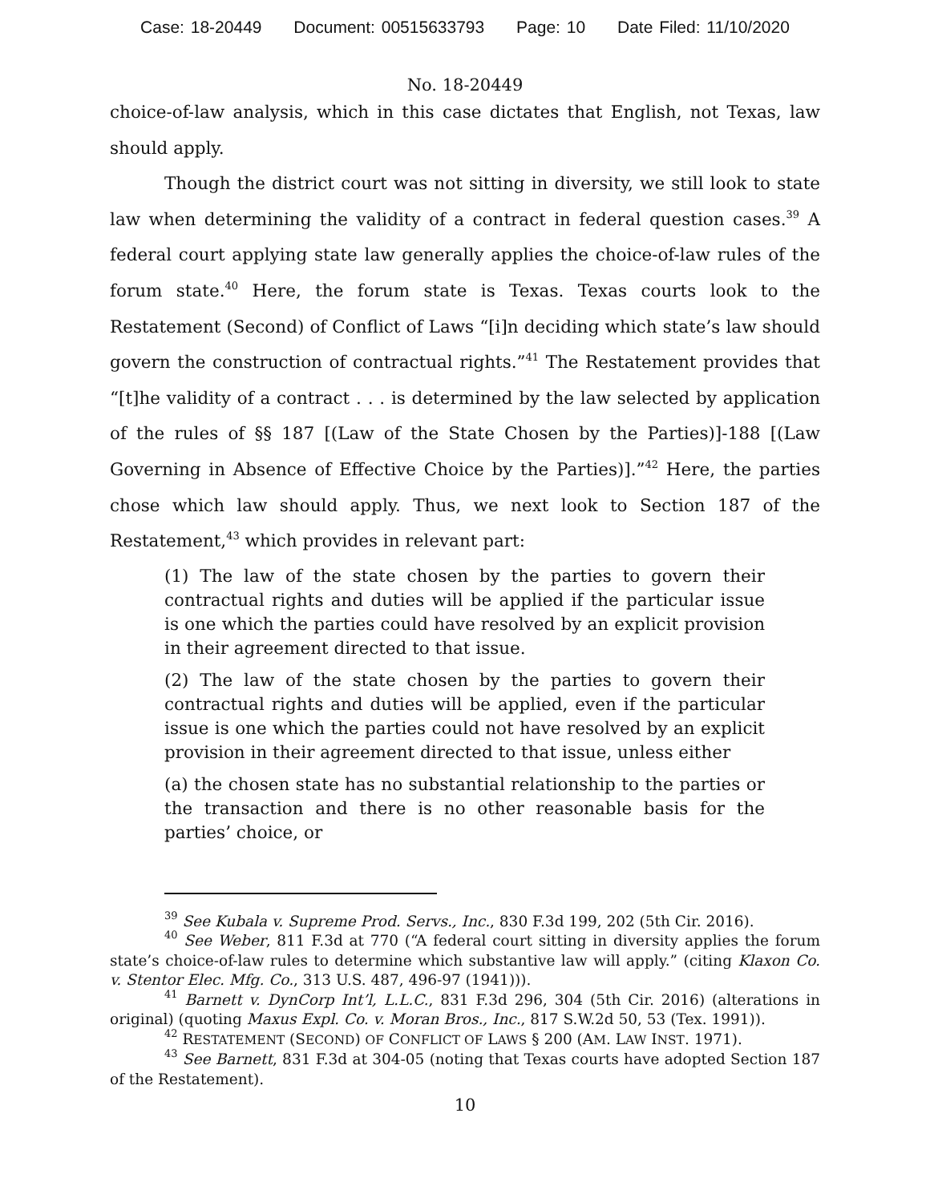Case: 18-20449 Document: 00515633793 Page: 10 Date Filed: 11/10/2020
No. 18-20449
choice-of-law analysis, which in this case dictates that English, not Texas, law should apply.
Though the district court was not sitting in diversity, we still look to state law when determining the validity of a contract in federal question cases.<sup>39</sup> A federal court applying state law generally applies the choice-of-law rules of the forum state.<sup>40</sup> Here, the forum state is Texas. Texas courts look to the Restatement (Second) of Conflict of Laws “[i]n deciding which state’s law should govern the construction of contractual rights.”<sup>41</sup> The Restatement provides that “[t]he validity of a contract . . . is determined by the law selected by application of the rules of §§ 187 [(Law of the State Chosen by the Parties)]-188 [(Law Governing in Absence of Effective Choice by the Parties)].”<sup>42</sup> Here, the parties chose which law should apply. Thus, we next look to Section 187 of the Restatement,<sup>43</sup> which provides in relevant part:
(1) The law of the state chosen by the parties to govern their contractual rights and duties will be applied if the particular issue is one which the parties could have resolved by an explicit provision in their agreement directed to that issue.
(2) The law of the state chosen by the parties to govern their contractual rights and duties will be applied, even if the particular issue is one which the parties could not have resolved by an explicit provision in their agreement directed to that issue, unless either
(a) the chosen state has no substantial relationship to the parties or the transaction and there is no other reasonable basis for the parties’ choice, or
<sup>39</sup> See Kubala v. Supreme Prod. Servs., Inc., 830 F.3d 199, 202 (5th Cir. 2016).
<sup>40</sup> See Weber, 811 F.3d at 770 (“A federal court sitting in diversity applies the forum state’s choice-of-law rules to determine which substantive law will apply.” (citing Klaxon Co. v. Stentor Elec. Mfg. Co., 313 U.S. 487, 496-97 (1941))).
<sup>41</sup> Barnett v. DynCorp Int’l, L.L.C., 831 F.3d 296, 304 (5th Cir. 2016) (alterations in original) (quoting Maxus Expl. Co. v. Moran Bros., Inc., 817 S.W.2d 50, 53 (Tex. 1991)).
<sup>42</sup> RESTATEMENT (SECOND) OF CONFLICT OF LAWS § 200 (AM. LAW INST. 1971).
<sup>43</sup> See Barnett, 831 F.3d at 304-05 (noting that Texas courts have adopted Section 187 of the Restatement).
10